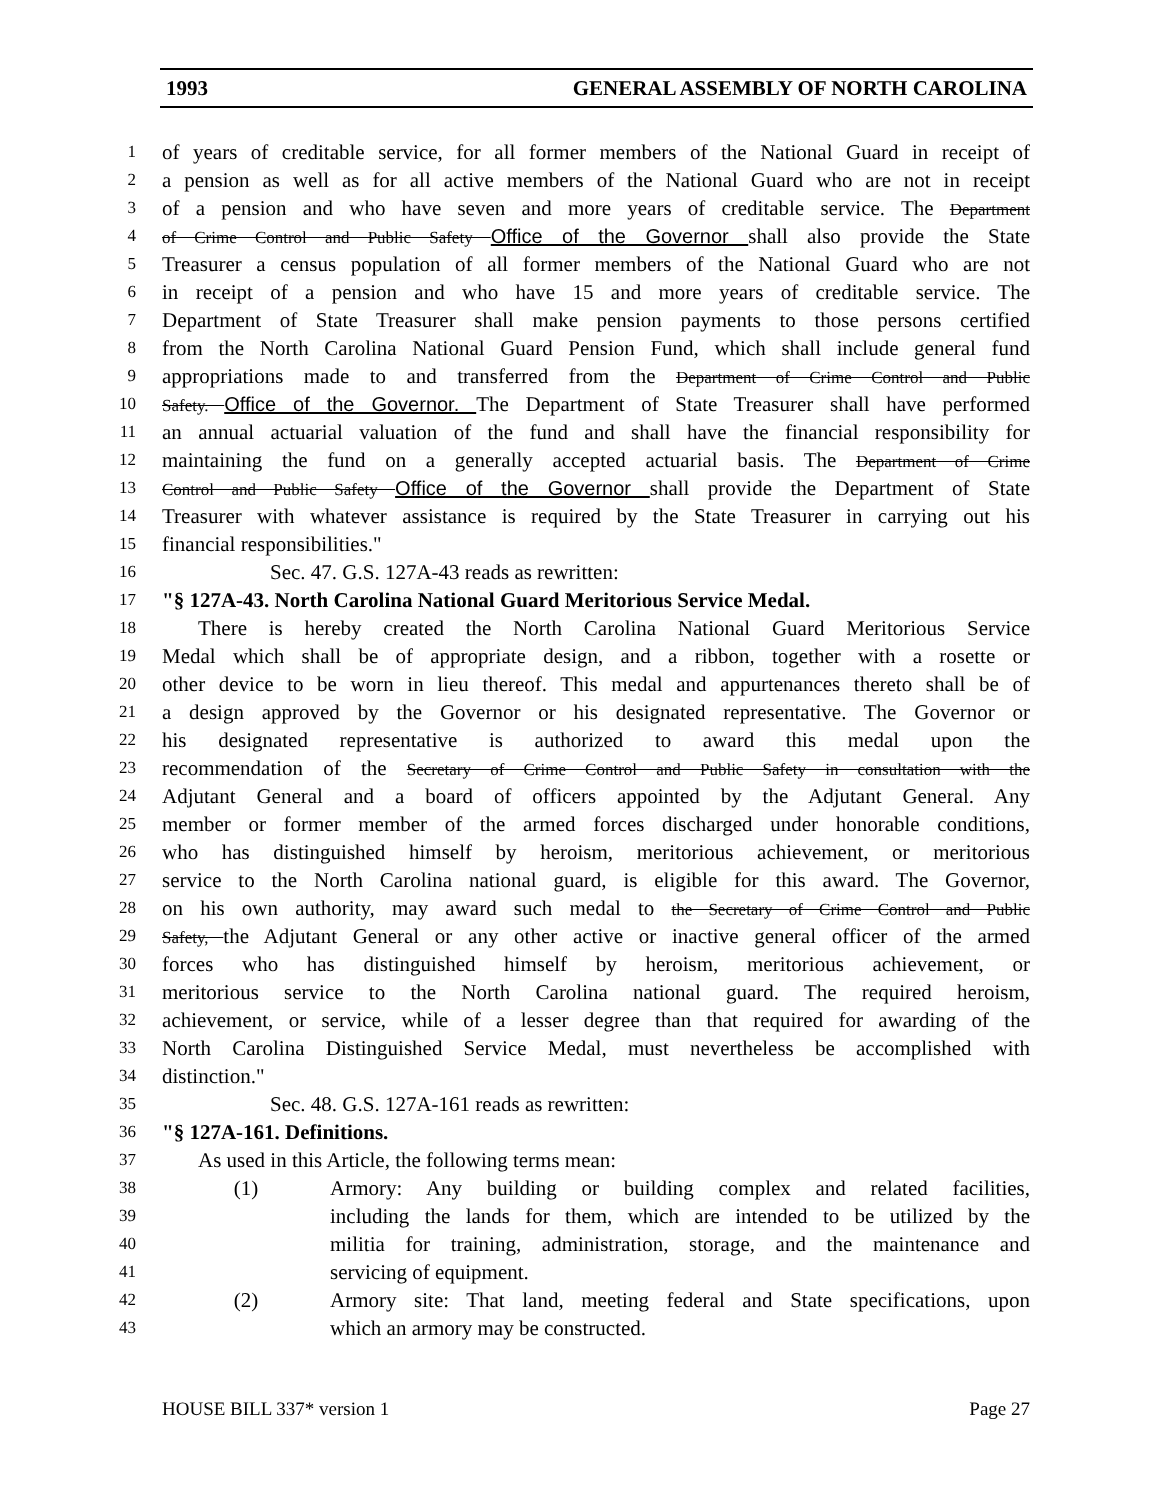1993 GENERAL ASSEMBLY OF NORTH CAROLINA
1 of years of creditable service, for all former members of the National Guard in receipt of
2 a pension as well as for all active members of the National Guard who are not in receipt
3 of a pension and who have seven and more years of creditable service. The Department
4 of Crime Control and Public Safety Office of the Governor shall also provide the State
5 Treasurer a census population of all former members of the National Guard who are not
6 in receipt of a pension and who have 15 and more years of creditable service. The
7 Department of State Treasurer shall make pension payments to those persons certified
8 from the North Carolina National Guard Pension Fund, which shall include general fund
9 appropriations made to and transferred from the Department of Crime Control and Public
10 Safety. Office of the Governor. The Department of State Treasurer shall have performed
11 an annual actuarial valuation of the fund and shall have the financial responsibility for
12 maintaining the fund on a generally accepted actuarial basis. The Department of Crime
13 Control and Public Safety Office of the Governor shall provide the Department of State
14 Treasurer with whatever assistance is required by the State Treasurer in carrying out his
15 financial responsibilities."
16 Sec. 47. G.S. 127A-43 reads as rewritten:
17 "§ 127A-43. North Carolina National Guard Meritorious Service Medal.
18 There is hereby created the North Carolina National Guard Meritorious Service
19 Medal which shall be of appropriate design, and a ribbon, together with a rosette or
20 other device to be worn in lieu thereof. This medal and appurtenances thereto shall be of
21 a design approved by the Governor or his designated representative. The Governor or
22 his designated representative is authorized to award this medal upon the
23 recommendation of the Secretary of Crime Control and Public Safety in consultation with the
24 Adjutant General and a board of officers appointed by the Adjutant General. Any
25 member or former member of the armed forces discharged under honorable conditions,
26 who has distinguished himself by heroism, meritorious achievement, or meritorious
27 service to the North Carolina national guard, is eligible for this award. The Governor,
28 on his own authority, may award such medal to the Secretary of Crime Control and Public
29 Safety, the Adjutant General or any other active or inactive general officer of the armed
30 forces who has distinguished himself by heroism, meritorious achievement, or
31 meritorious service to the North Carolina national guard. The required heroism,
32 achievement, or service, while of a lesser degree than that required for awarding of the
33 North Carolina Distinguished Service Medal, must nevertheless be accomplished with
34 distinction."
35 Sec. 48. G.S. 127A-161 reads as rewritten:
36 "§ 127A-161. Definitions.
37 As used in this Article, the following terms mean:
38 (1) Armory: Any building or building complex and related facilities,
39 including the lands for them, which are intended to be utilized by the
40 militia for training, administration, storage, and the maintenance and
41 servicing of equipment.
42 (2) Armory site: That land, meeting federal and State specifications, upon
43 which an armory may be constructed.
HOUSE BILL 337* version 1 Page 27